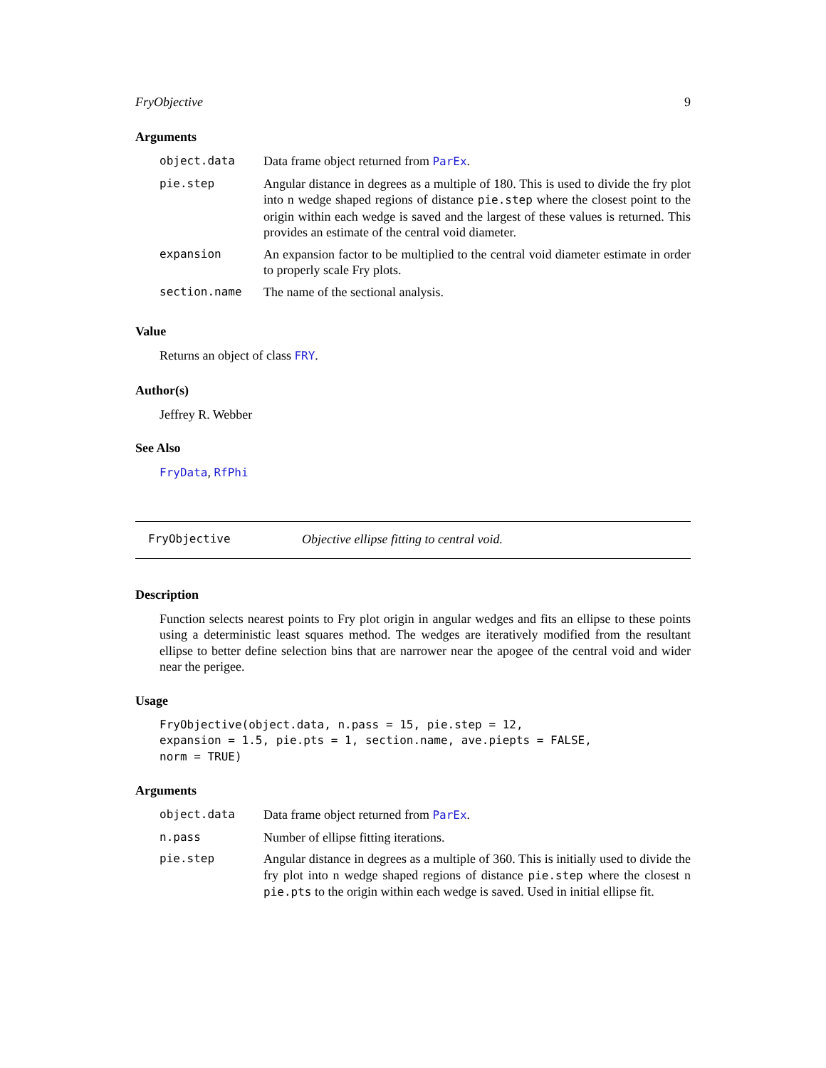FryObjective 9
Arguments
| object.data | Data frame object returned from ParEx . |
| pie.step | Angular distance in degrees as a multiple of 180. This is used to divide the fry plot into n wedge shaped regions of distance pie.step where the closest point to the origin within each wedge is saved and the largest of these values is returned. This provides an estimate of the central void diameter. |
| expansion | An expansion factor to be multiplied to the central void diameter estimate in order to properly scale Fry plots. |
| section.name | The name of the sectional analysis. |
Value
Returns an object of class FRY.
Author(s)
Jeffrey R. Webber
See Also
FryData, RfPhi
FryObjective Objective ellipse fitting to central void.
Description
Function selects nearest points to Fry plot origin in angular wedges and fits an ellipse to these points using a deterministic least squares method. The wedges are iteratively modified from the resultant ellipse to better define selection bins that are narrower near the apogee of the central void and wider near the perigee.
Usage
FryObjective(object.data, n.pass = 15, pie.step = 12,
expansion = 1.5, pie.pts = 1, section.name, ave.piepts = FALSE,
norm = TRUE)
Arguments
| object.data | Data frame object returned from ParEx . |
| n.pass | Number of ellipse fitting iterations. |
| pie.step | Angular distance in degrees as a multiple of 360. This is initially used to divide the fry plot into n wedge shaped regions of distance pie.step where the closest n pie.pts to the origin within each wedge is saved. Used in initial ellipse fit. |